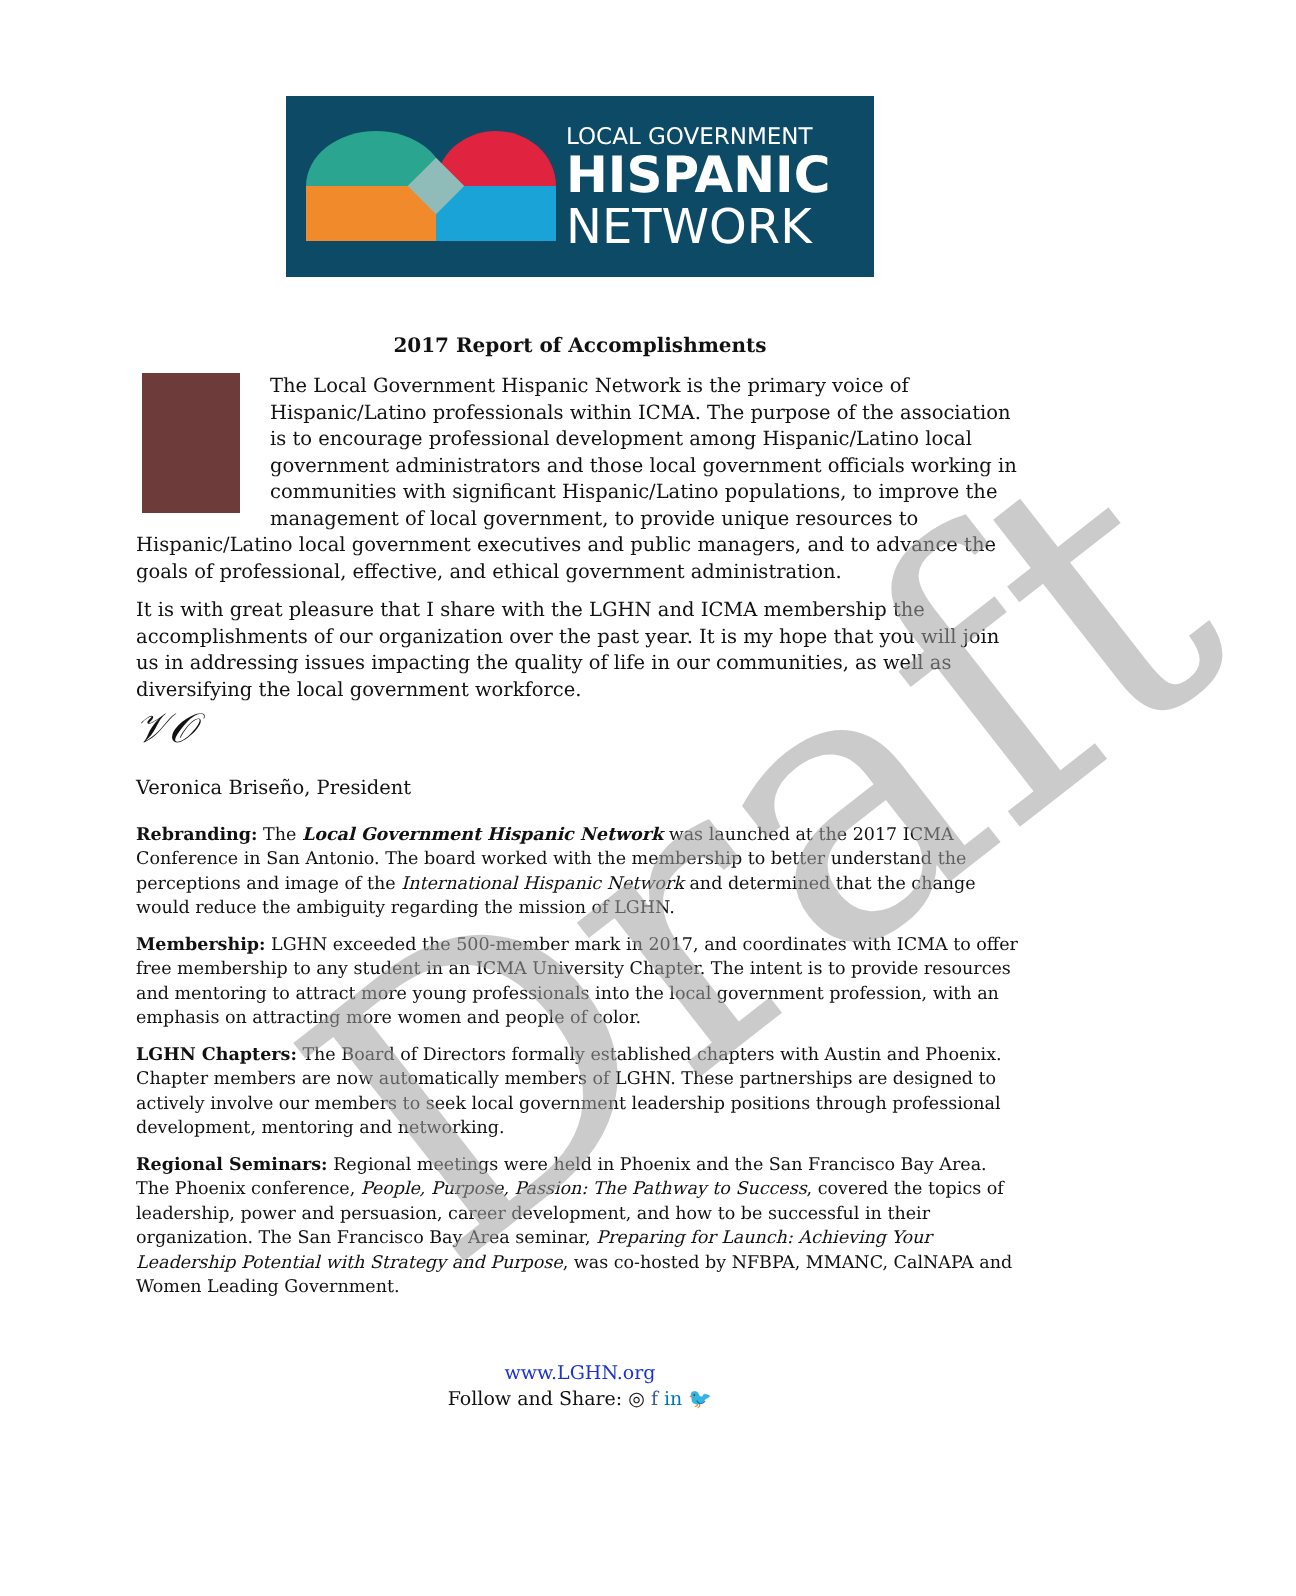LOCAL GOVERNMENT
HISPANIC
NETWORK
2017 Report of Accomplishments
The Local Government Hispanic Network is the primary voice of Hispanic/Latino professionals within ICMA. The purpose of the association is to encourage professional development among Hispanic/Latino local government administrators and those local government officials working in communities with significant Hispanic/Latino populations, to improve the management of local government, to provide unique resources to Hispanic/Latino local government executives and public managers, and to advance the goals of professional, effective, and ethical government administration.
It is with great pleasure that I share with the LGHN and ICMA membership the accomplishments of our organization over the past year. It is my hope that you will join us in addressing issues impacting the quality of life in our communities, as well as diversifying the local government workforce.
𝒱𝒪
Veronica Briseño, President
Rebranding: The Local Government Hispanic Network was launched at the 2017 ICMA Conference in San Antonio. The board worked with the membership to better understand the perceptions and image of the International Hispanic Network and determined that the change would reduce the ambiguity regarding the mission of LGHN.
Membership: LGHN exceeded the 500-member mark in 2017, and coordinates with ICMA to offer free membership to any student in an ICMA University Chapter. The intent is to provide resources and mentoring to attract more young professionals into the local government profession, with an emphasis on attracting more women and people of color.
LGHN Chapters: The Board of Directors formally established chapters with Austin and Phoenix. Chapter members are now automatically members of LGHN. These partnerships are designed to actively involve our members to seek local government leadership positions through professional development, mentoring and networking.
Regional Seminars: Regional meetings were held in Phoenix and the San Francisco Bay Area. The Phoenix conference, People, Purpose, Passion: The Pathway to Success, covered the topics of leadership, power and persuasion, career development, and how to be successful in their organization. The San Francisco Bay Area seminar, Preparing for Launch: Achieving Your Leadership Potential with Strategy and Purpose, was co-hosted by NFBPA, MMANC, CalNAPA and Women Leading Government.
www.LGHN.org
Follow and Share: ◎ f in 🐦
Draft